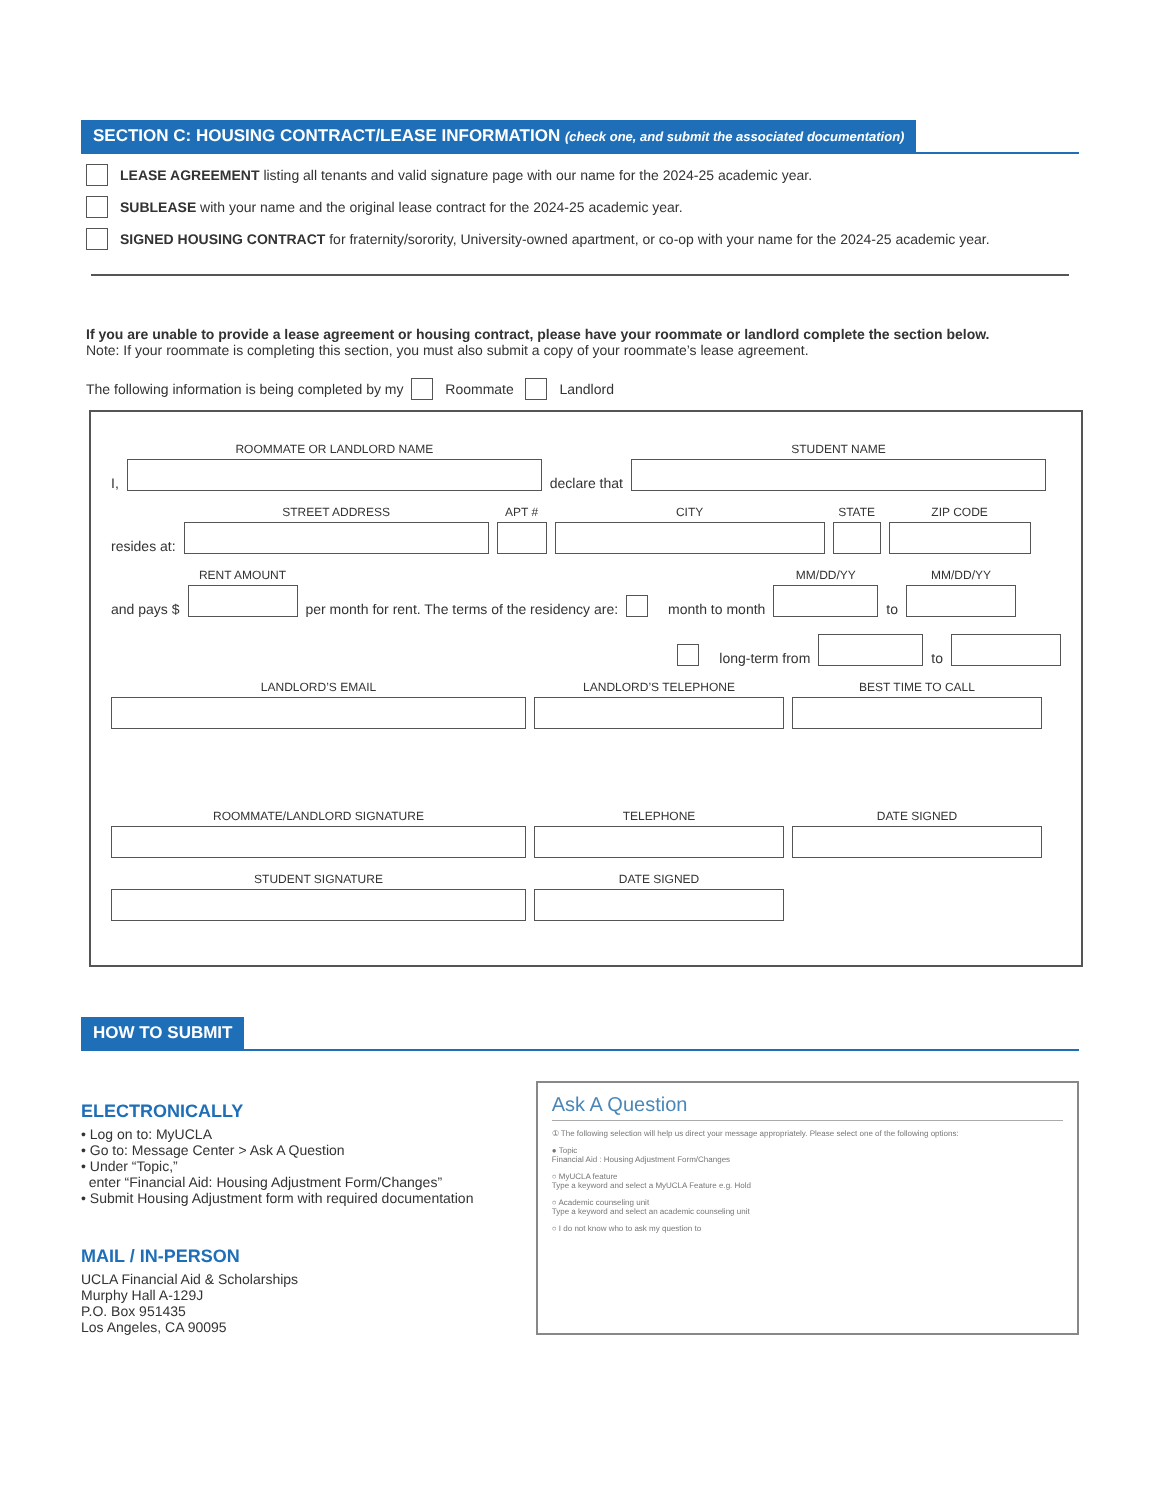SECTION C: HOUSING CONTRACT/LEASE INFORMATION (check one, and submit the associated documentation)
LEASE AGREEMENT listing all tenants and valid signature page with our name for the 2024-25 academic year.
SUBLEASE with your name and the original lease contract for the 2024-25 academic year.
SIGNED HOUSING CONTRACT for fraternity/sorority, University-owned apartment, or co-op with your name for the 2024-25 academic year.
If you are unable to provide a lease agreement or housing contract, please have your roommate or landlord complete the section below.
Note: If your roommate is completing this section, you must also submit a copy of your roommate’s lease agreement.
The following information is being completed by my
Roommate
Landlord
I,
ROOMMATE OR LANDLORD NAME
declare that
STUDENT NAME
resides at:
STREET ADDRESS
APT #
CITY
STATE
ZIP CODE
and pays $
RENT AMOUNT
per month for rent. The terms of the residency are:
month to month
MM/DD/YY
to
MM/DD/YY
long-term from
to
LANDLORD’S EMAIL
LANDLORD’S TELEPHONE
BEST TIME TO CALL
ROOMMATE/LANDLORD SIGNATURE
TELEPHONE
DATE SIGNED
STUDENT SIGNATURE
DATE SIGNED
HOW TO SUBMIT
ELECTRONICALLY
• Log on to: MyUCLA
• Go to: Message Center > Ask A Question
• Under “Topic,”
enter “Financial Aid: Housing Adjustment Form/Changes”
• Submit Housing Adjustment form with required documentation
MAIL / IN-PERSON
UCLA Financial Aid & Scholarships
Murphy Hall A-129J
P.O. Box 951435
Los Angeles, CA 90095
Ask A Question
① The following selection will help us direct your message appropriately. Please select one of the following options:
● Topic
Financial Aid : Housing Adjustment Form/Changes
○ MyUCLA feature
Type a keyword and select a MyUCLA Feature e.g. Hold
○ Academic counseling unit
Type a keyword and select an academic counseling unit
○ I do not know who to ask my question to